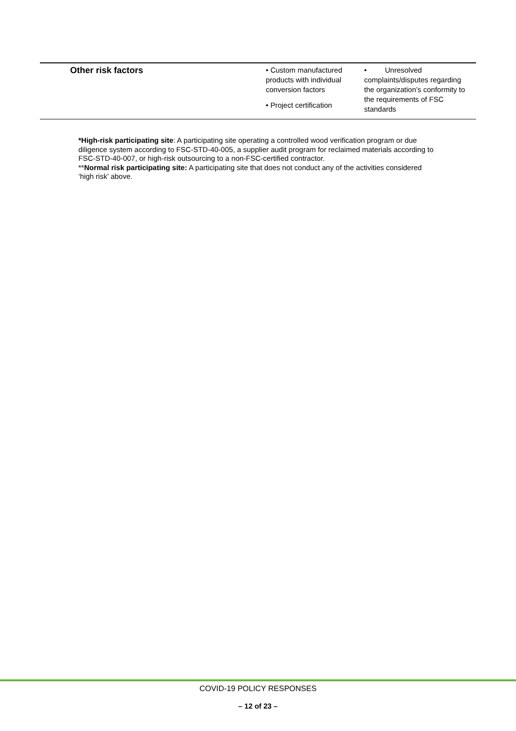| Other risk factors | • Custom manufactured products with individual conversion factors • Project certification | • Unresolved complaints/disputes regarding the organization’s conformity to the requirements of FSC standards |
*High-risk participating site: A participating site operating a controlled wood verification program or due diligence system according to FSC-STD-40-005, a supplier audit program for reclaimed materials according to FSC-STD-40-007, or high-risk outsourcing to a non-FSC-certified contractor.
**Normal risk participating site: A participating site that does not conduct any of the activities considered ‘high risk’ above.
COVID-19 POLICY RESPONSES
– 12 of 23 –